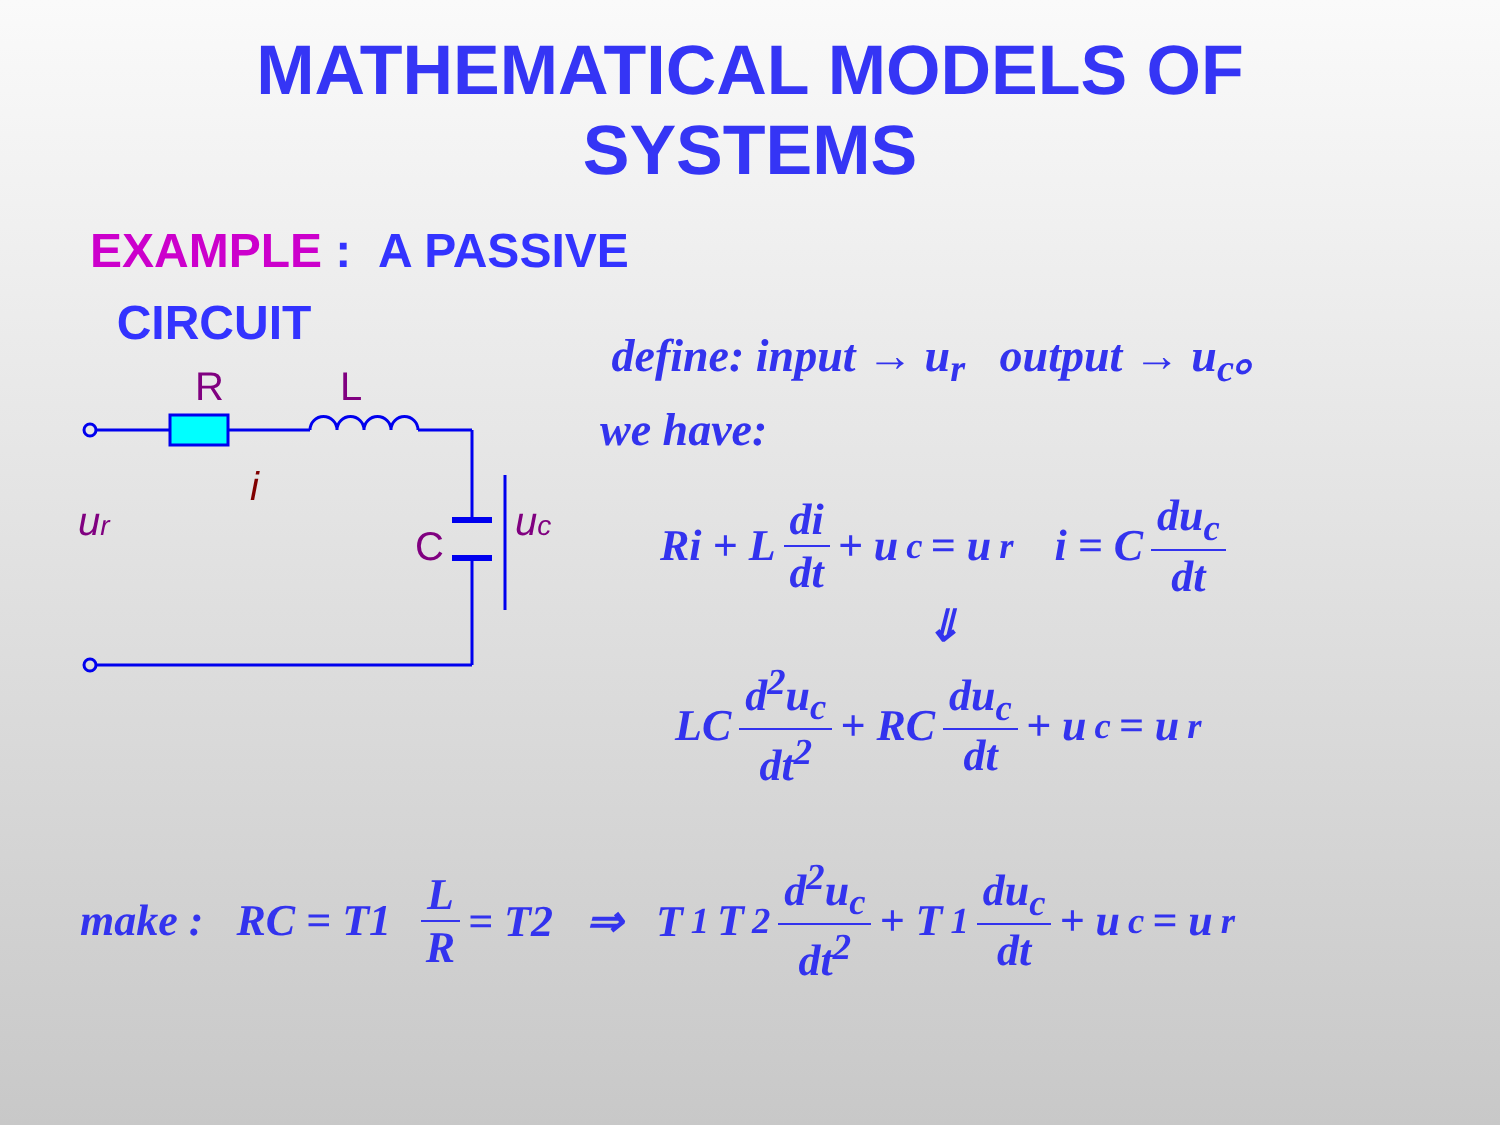MATHEMATICAL MODELS OF
SYSTEMS
EXAMPLE : A PASSIVE
CIRCUIT
R
L
i
ur
C
uc
define: input → u<sub>r</sub> output → u<sub>c</sub>。
we have:
Ri + L di dt + u<sub>c</sub> = u<sub>r</sub> i = C du<sub>c</sub> dt
⇓
LC d<sup>2</sup>u<sub>c</sub> dt<sup>2</sup> + RC du<sub>c</sub> dt + u<sub>c</sub> = u<sub>r</sub>
make : RC = T1 L R = T2 ⇒ T<sub>1</sub>T<sub>2</sub> d<sup>2</sup>u<sub>c</sub> dt<sup>2</sup> + T<sub>1</sub> du<sub>c</sub> dt + u<sub>c</sub> = u<sub>r</sub>